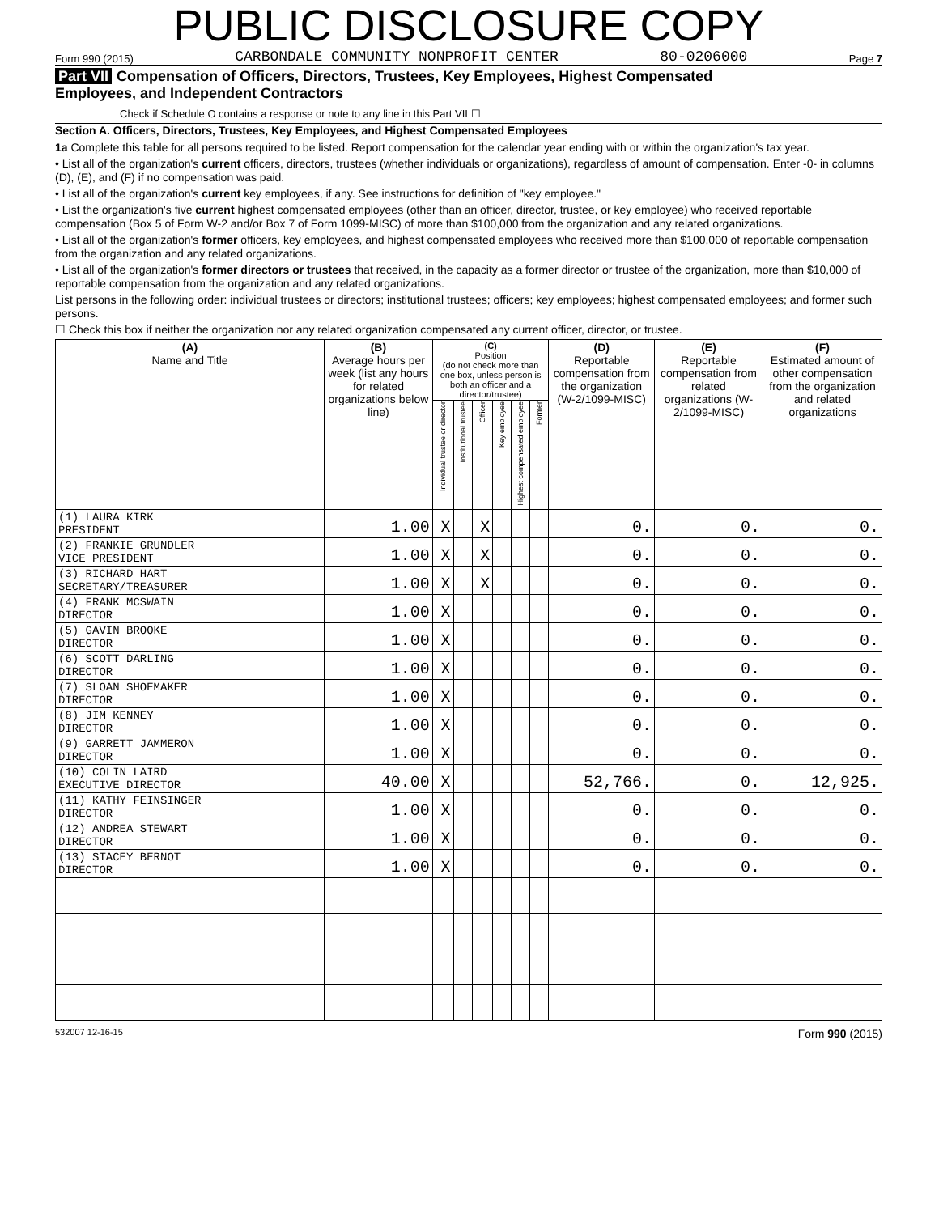PUBLIC DISCLOSURE COPY
Form 990 (2015) CARBONDALE COMMUNITY NONPROFIT CENTER 80-0206000 Page 7
Part VII Compensation of Officers, Directors, Trustees, Key Employees, Highest Compensated
Employees, and Independent Contractors
Check if Schedule O contains a response or note to any line in this Part VII ☐
Section A. Officers, Directors, Trustees, Key Employees, and Highest Compensated Employees
1a Complete this table for all persons required to be listed. Report compensation for the calendar year ending with or within the organization's tax year.
• List all of the organization's current officers, directors, trustees (whether individuals or organizations), regardless of amount of compensation. Enter -0- in columns (D), (E), and (F) if no compensation was paid.
• List all of the organization's current key employees, if any. See instructions for definition of "key employee."
• List the organization's five current highest compensated employees (other than an officer, director, trustee, or key employee) who received reportable compensation (Box 5 of Form W-2 and/or Box 7 of Form 1099-MISC) of more than $100,000 from the organization and any related organizations.
• List all of the organization's former officers, key employees, and highest compensated employees who received more than $100,000 of reportable compensation from the organization and any related organizations.
• List all of the organization's former directors or trustees that received, in the capacity as a former director or trustee of the organization, more than $10,000 of reportable compensation from the organization and any related organizations.
List persons in the following order: individual trustees or directors; institutional trustees; officers; key employees; highest compensated employees; and former such persons.
☐ Check this box if neither the organization nor any related organization compensated any current officer, director, or trustee.
| (A) Name and Title | (B) Average hours per week (list any hours for related organizations below line) | (C) Position (do not check more than one box, unless person is both an officer and a director/trustee) | | | | | | (D) Reportable compensation from the organization (W-2/1099-MISC) | (E) Reportable compensation from related organizations (W-2/1099-MISC) | (F) Estimated amount of other compensation from the organization and related organizations |
| --- | --- | --- | --- | --- | --- | --- | --- | --- | --- | --- |
| | | Individual trustee or director | Institutional trustee | Officer | Key employee | Highest compensated employee | Former | | | |
| (1) LAURA KIRK PRESIDENT | 1.00 | X | | X | | | | 0. | 0. | 0. |
| (2) FRANKIE GRUNDLER VICE PRESIDENT | 1.00 | X | | X | | | | 0. | 0. | 0. |
| (3) RICHARD HART SECRETARY/TREASURER | 1.00 | X | | X | | | | 0. | 0. | 0. |
| (4) FRANK MCSWAIN DIRECTOR | 1.00 | X | | | | | | 0. | 0. | 0. |
| (5) GAVIN BROOKE DIRECTOR | 1.00 | X | | | | | | 0. | 0. | 0. |
| (6) SCOTT DARLING DIRECTOR | 1.00 | X | | | | | | 0. | 0. | 0. |
| (7) SLOAN SHOEMAKER DIRECTOR | 1.00 | X | | | | | | 0. | 0. | 0. |
| (8) JIM KENNEY DIRECTOR | 1.00 | X | | | | | | 0. | 0. | 0. |
| (9) GARRETT JAMMERON DIRECTOR | 1.00 | X | | | | | | 0. | 0. | 0. |
| (10) COLIN LAIRD EXECUTIVE DIRECTOR | 40.00 | X | | | | | | 52,766. | 0. | 12,925. |
| (11) KATHY FEINSINGER DIRECTOR | 1.00 | X | | | | | | 0. | 0. | 0. |
| (12) ANDREA STEWART DIRECTOR | 1.00 | X | | | | | | 0. | 0. | 0. |
| (13) STACEY BERNOT DIRECTOR | 1.00 | X | | | | | | 0. | 0. | 0. |
532007 12-16-15 Form 990 (2015)